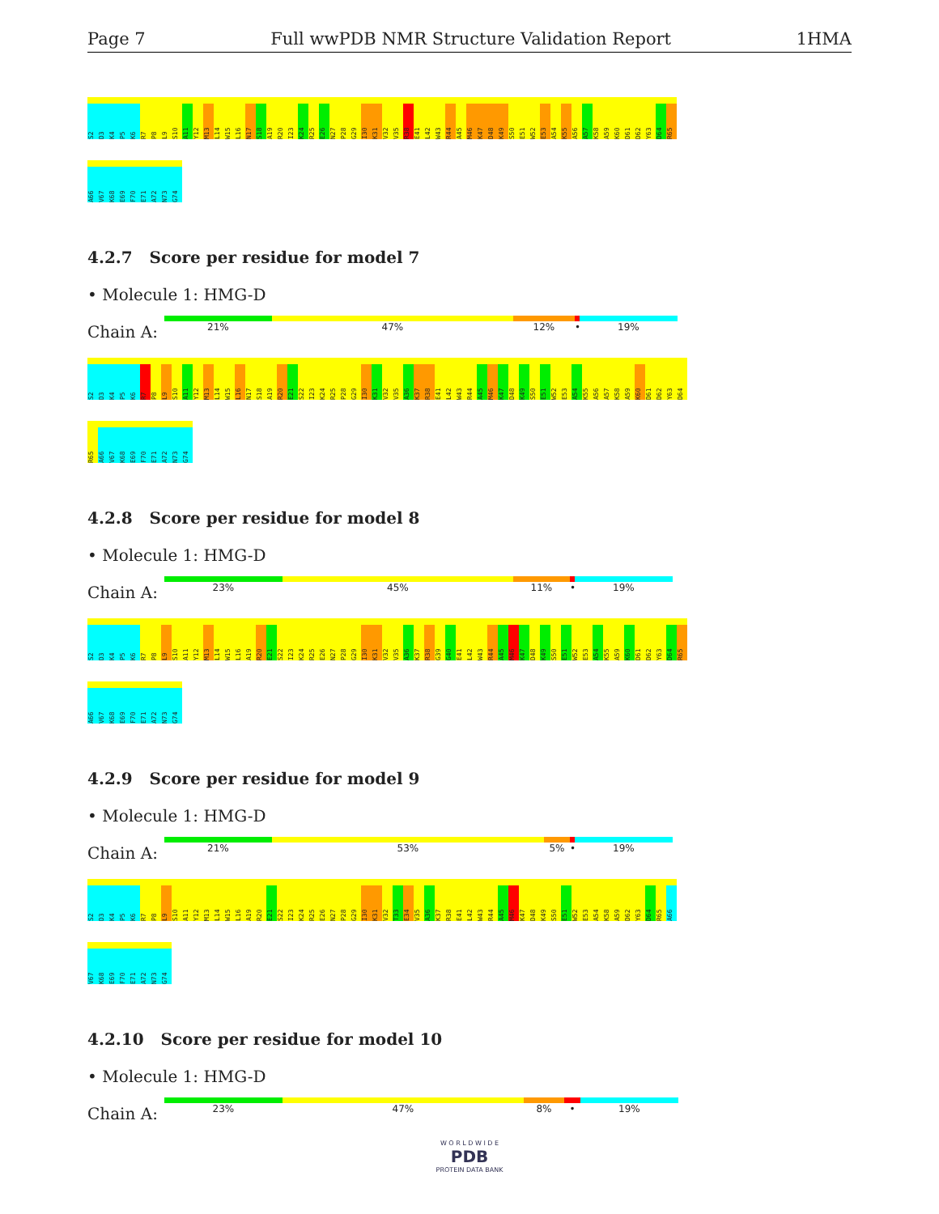Page 7 Full wwPDB NMR Structure Validation Report 1HMA
S2 D3 K4 P5 K6 R7 P8 L9 S10 A11 Y12 M13 L14 W15 L16 N17 S18 A19 R20 I23 K24 R25 E26 N27 P28 G29 I30 K31 V32 V35 R38 E41 L42 W43 R44 A45 M46 K47 D48 K49 S50 E51 W52 E53 A54 K55 A56 A57 K58 A59 K60 D61 D62 Y63 D64 R65
A66 V67 K68 E69 F70 E71 A72 N73 G74
4.2.7 Score per residue for model 7
• Molecule 1: HMG-D
Chain A:
21% 47% 12% • 19%
S2 D3 K4 P5 K6 R7 P8 L9 S10 A11 Y12 M13 L14 W15 L16 N17 S18 A19 R20 E21 S22 I23 K24 R25 P28 G29 I30 K31 V32 V35 A36 K37 R38 E41 L42 W43 R44 A45 M46 K47 D48 K49 S50 E51 W52 E53 A54 K55 A56 A57 K58 A59 K60 D61 D62 Y63 D64
R65 A66 V67 K68 E69 F70 E71 A72 N73 G74
4.2.8 Score per residue for model 8
• Molecule 1: HMG-D
Chain A:
23% 45% 11% • 19%
S2 D3 K4 P5 K6 R7 P8 L9 S10 A11 Y12 M13 L14 W15 L16 A19 R20 E21 S22 I23 K24 R25 E26 N27 P28 G29 I30 K31 V32 V35 A36 K37 R38 G39 G40 E41 L42 W43 R44 A45 M46 K47 D48 K49 S50 E51 W52 E53 A54 K55 A59 K60 D61 D62 Y63 D64 R65
A66 V67 K68 E69 F70 E71 A72 N73 G74
4.2.9 Score per residue for model 9
• Molecule 1: HMG-D
Chain A:
21% 53% 5% • 19%
S2 D3 K4 P5 K6 R7 P8 L9 S10 A11 Y12 M13 L14 W15 L16 A19 R20 E21 S22 I23 K24 R25 E26 N27 P28 G29 I30 K31 V32 T33 E34 V35 A36 K37 R38 E41 L42 W43 R44 A45 M46 K47 D48 K49 S50 E51 W52 E53 A54 K58 A59 D62 Y63 D64 R65 A66
V67 K68 E69 F70 E71 A72 N73 G74
4.2.10 Score per residue for model 10
• Molecule 1: HMG-D
Chain A:
23% 47% 8% • 19%
W O R L D W I D E
PDB
PROTEIN DATA BANK